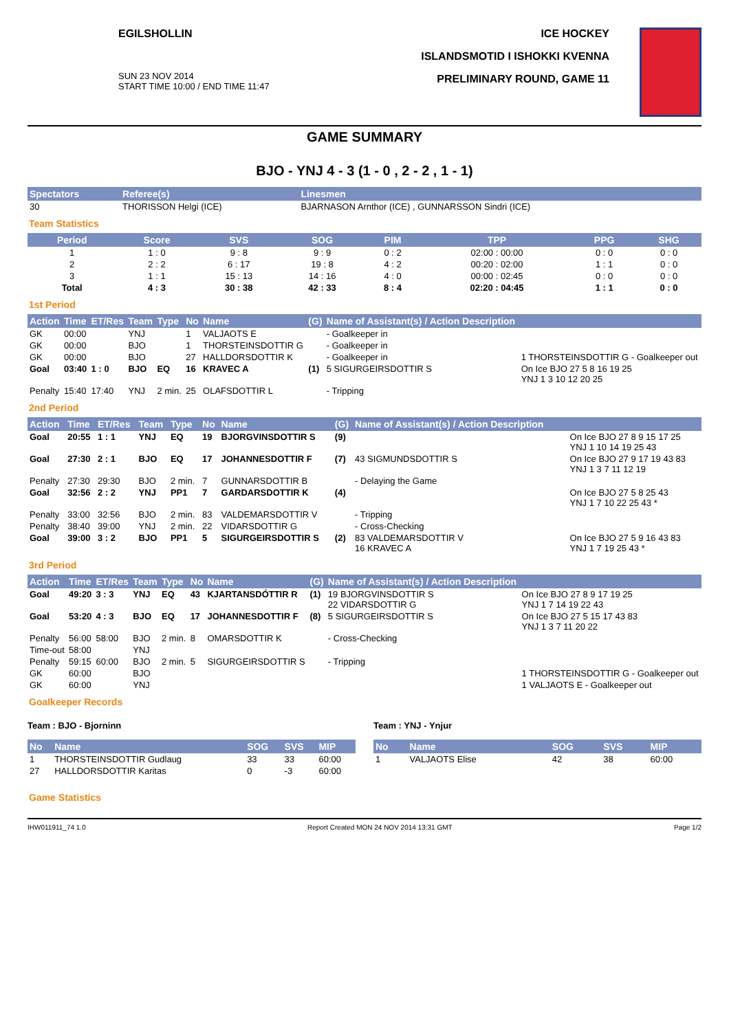EGILSHOLLIN
SUN 23 NOV 2014
START TIME 10:00 / END TIME 11:47
ICE HOCKEY
ISLANDSMOTID I ISHOKKI KVENNA
PRELIMINARY ROUND, GAME 11
GAME SUMMARY
BJO - YNJ 4 - 3 (1 - 0 , 2 - 2 , 1 - 1)
| Spectators | Referee(s) | Linesmen |
| --- | --- | --- |
| 30 | THORISSON Helgi (ICE) | BJARNASON Arnthor (ICE) , GUNNARSSON Sindri (ICE) |
Team Statistics
| Period | Score | SVS | SOG | PIM | TPP | PPG | SHG |
| --- | --- | --- | --- | --- | --- | --- | --- |
| 1 | 1 : 0 | 9 : 8 | 9 : 9 | 0 : 2 | 02:00 : 00:00 | 0 : 0 | 0 : 0 |
| 2 | 2 : 2 | 6 : 17 | 19 : 8 | 4 : 2 | 00:20 : 02:00 | 1 : 1 | 0 : 0 |
| 3 | 1 : 1 | 15 : 13 | 14 : 16 | 4 : 0 | 00:00 : 02:45 | 0 : 0 | 0 : 0 |
| Total | 4 : 3 | 30 : 38 | 42 : 33 | 8 : 4 | 02:20 : 04:45 | 1 : 1 | 0 : 0 |
1st Period
| Action | Time | ET/Res | Team | Type | No | Name | (G) | Name of Assistant(s) / Action Description | |
| --- | --- | --- | --- | --- | --- | --- | --- | --- | --- |
| GK | 00:00 | | YNJ | | 1 | VALJAOTS E | | - Goalkeeper in | |
| GK | 00:00 | | BJO | | 1 | THORSTEINSDOTTIR G | | - Goalkeeper in | |
| GK | 00:00 | | BJO | | 27 | HALLDORSDOTTIR K | | - Goalkeeper in | 1 THORSTEINSDOTTIR G - Goalkeeper out |
| Goal | 03:40 | 1 : 0 | BJO | EQ | 16 | KRAVEC A | (1) | 5 SIGURGEIRSDOTTIR S | On Ice BJO 27 5 8 16 19 25 YNJ 1 3 10 12 20 25 |
| Penalty | 15:40 | 17:40 | YNJ | 2 min. | 25 | OLAFSDOTTIR L | | - Tripping | |
2nd Period
| Action | Time | ET/Res | Team | Type | No | Name | (G) | Name of Assistant(s) / Action Description | |
| --- | --- | --- | --- | --- | --- | --- | --- | --- | --- |
| Goal | 20:55 | 1 : 1 | YNJ | EQ | 19 | BJORGVINSDOTTIR S | (9) | | On Ice BJO 27 8 9 15 17 25 YNJ 1 10 14 19 25 43 |
| Goal | 27:30 | 2 : 1 | BJO | EQ | 17 | JOHANNESDOTTIR F | (7) | 43 SIGMUNDSDOTTIR S | On Ice BJO 27 9 17 19 43 83 YNJ 1 3 7 11 12 19 |
| Penalty | 27:30 | 29:30 | BJO | 2 min. | 7 | GUNNARSDOTTIR B | | - Delaying the Game | |
| Goal | 32:56 | 2 : 2 | YNJ | PP1 | 7 | GARDARSDOTTIR K | (4) | | On Ice BJO 27 5 8 25 43 YNJ 1 7 10 22 25 43 * |
| Penalty | 33:00 | 32:56 | BJO | 2 min. | 83 | VALDEMARSDOTTIR V | | - Tripping | |
| Penalty | 38:40 | 39:00 | YNJ | 2 min. | 22 | VIDARSDOTTIR G | | - Cross-Checking | |
| Goal | 39:00 | 3 : 2 | BJO | PP1 | 5 | SIGURGEIRSDOTTIR S | (2) | 83 VALDEMARSDOTTIR V 16 KRAVEC A | On Ice BJO 27 5 9 16 43 83 YNJ 1 7 19 25 43 * |
3rd Period
| Action | Time | ET/Res | Team | Type | No | Name | (G) | Name of Assistant(s) / Action Description | |
| --- | --- | --- | --- | --- | --- | --- | --- | --- | --- |
| Goal | 49:20 | 3 : 3 | YNJ | EQ | 43 | KJARTANSDÓTTIR R | (1) | 19 BJORGVINSDOTTIR S 22 VIDARSDOTTIR G | On Ice BJO 27 8 9 17 19 25 YNJ 1 7 14 19 22 43 |
| Goal | 53:20 | 4 : 3 | BJO | EQ | 17 | JOHANNESDOTTIR F | (8) | 5 SIGURGEIRSDOTTIR S | On Ice BJO 27 5 15 17 43 83 YNJ 1 3 7 11 20 22 |
| Penalty | 56:00 | 58:00 | BJO | 2 min. | 8 | OMARSDOTTIR K | | - Cross-Checking | |
| Time-out | 58:00 | | YNJ | | | | | | |
| Penalty | 59:15 | 60:00 | BJO | 2 min. | 5 | SIGURGEIRSDOTTIR S | | - Tripping | |
| GK | 60:00 | | BJO | | | | | | 1 THORSTEINSDOTTIR G - Goalkeeper out |
| GK | 60:00 | | YNJ | | | | | | 1 VALJAOTS E - Goalkeeper out |
Goalkeeper Records
Team : BJO - Bjorninn
| No | Name | SOG | SVS | MIP |
| --- | --- | --- | --- | --- |
| 1 | THORSTEINSDOTTIR Gudlaug | 33 | 33 | 60:00 |
| 27 | HALLDORSDOTTIR Karitas | 0 | -3 | 60:00 |
Team : YNJ - Ynjur
| No | Name | SOG | SVS | MIP |
| --- | --- | --- | --- | --- |
| 1 | VALJAOTS Elise | 42 | 38 | 60:00 |
Game Statistics
IHW011911_74 1.0 Report Created MON 24 NOV 2014 13:31 GMT Page 1/2